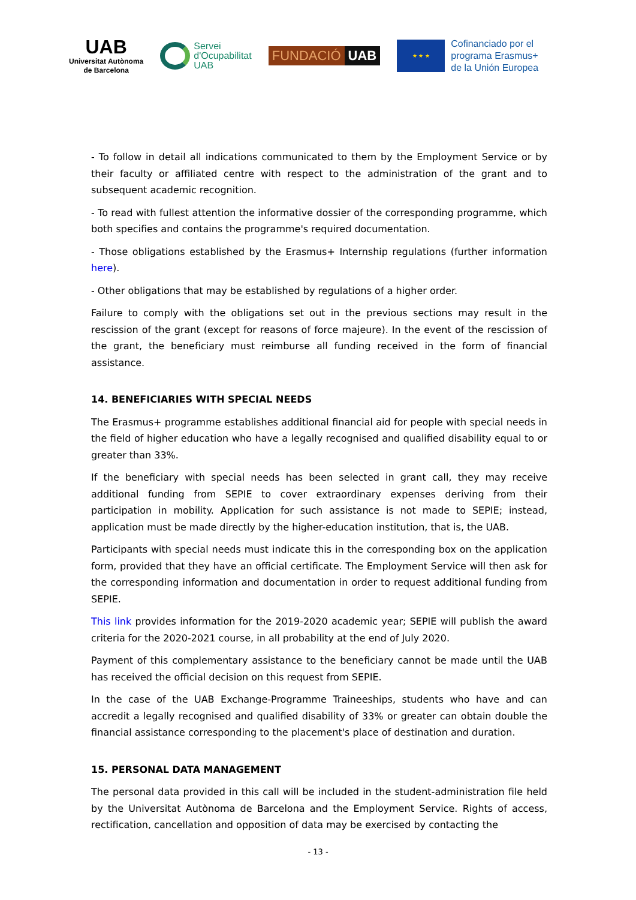UAB
Universitat Autònoma
de Barcelona
Servei
d'Ocupabilitat
UAB
FUNDACIÓ UAB
★ ★ ★
Cofinanciado por el
programa Erasmus+
de la Unión Europea
- To follow in detail all indications communicated to them by the Employment Service or by their faculty or affiliated centre with respect to the administration of the grant and to subsequent academic recognition.
- To read with fullest attention the informative dossier of the corresponding programme, which both specifies and contains the programme's required documentation.
- Those obligations established by the Erasmus+ Internship regulations (further information here).
- Other obligations that may be established by regulations of a higher order.
Failure to comply with the obligations set out in the previous sections may result in the rescission of the grant (except for reasons of force majeure). In the event of the rescission of the grant, the beneficiary must reimburse all funding received in the form of financial assistance.
14. BENEFICIARIES WITH SPECIAL NEEDS
The Erasmus+ programme establishes additional financial aid for people with special needs in the field of higher education who have a legally recognised and qualified disability equal to or greater than 33%.
If the beneficiary with special needs has been selected in grant call, they may receive additional funding from SEPIE to cover extraordinary expenses deriving from their participation in mobility. Application for such assistance is not made to SEPIE; instead, application must be made directly by the higher-education institution, that is, the UAB.
Participants with special needs must indicate this in the corresponding box on the application form, provided that they have an official certificate. The Employment Service will then ask for the corresponding information and documentation in order to request additional funding from SEPIE.
This link provides information for the 2019-2020 academic year; SEPIE will publish the award criteria for the 2020-2021 course, in all probability at the end of July 2020.
Payment of this complementary assistance to the beneficiary cannot be made until the UAB has received the official decision on this request from SEPIE.
In the case of the UAB Exchange-Programme Traineeships, students who have and can accredit a legally recognised and qualified disability of 33% or greater can obtain double the financial assistance corresponding to the placement's place of destination and duration.
15. PERSONAL DATA MANAGEMENT
The personal data provided in this call will be included in the student-administration file held by the Universitat Autònoma de Barcelona and the Employment Service. Rights of access, rectification, cancellation and opposition of data may be exercised by contacting the
- 13 -